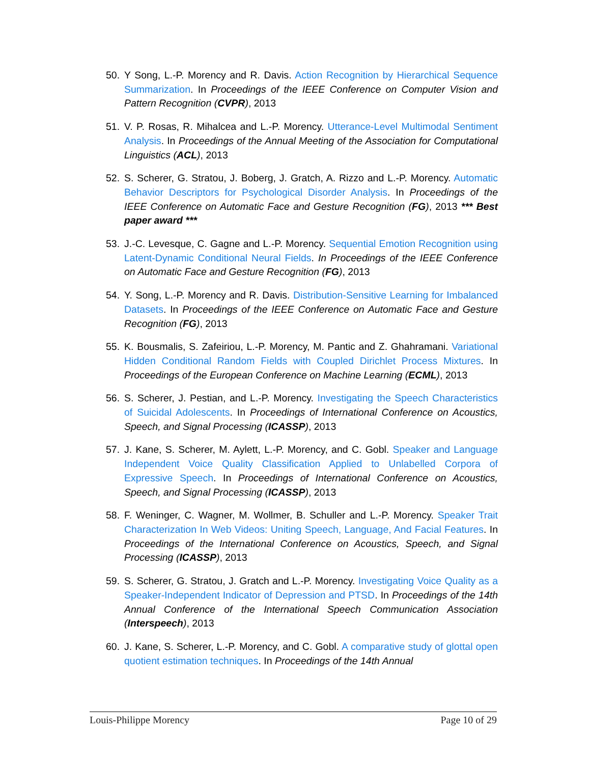50. Y Song, L.-P. Morency and R. Davis. Action Recognition by Hierarchical Sequence Summarization. In Proceedings of the IEEE Conference on Computer Vision and Pattern Recognition (CVPR), 2013
51. V. P. Rosas, R. Mihalcea and L.-P. Morency. Utterance-Level Multimodal Sentiment Analysis. In Proceedings of the Annual Meeting of the Association for Computational Linguistics (ACL), 2013
52. S. Scherer, G. Stratou, J. Boberg, J. Gratch, A. Rizzo and L.-P. Morency. Automatic Behavior Descriptors for Psychological Disorder Analysis. In Proceedings of the IEEE Conference on Automatic Face and Gesture Recognition (FG), 2013 *** Best paper award ***
53. J.-C. Levesque, C. Gagne and L.-P. Morency. Sequential Emotion Recognition using Latent-Dynamic Conditional Neural Fields. In Proceedings of the IEEE Conference on Automatic Face and Gesture Recognition (FG), 2013
54. Y. Song, L.-P. Morency and R. Davis. Distribution-Sensitive Learning for Imbalanced Datasets. In Proceedings of the IEEE Conference on Automatic Face and Gesture Recognition (FG), 2013
55. K. Bousmalis, S. Zafeiriou, L.-P. Morency, M. Pantic and Z. Ghahramani. Variational Hidden Conditional Random Fields with Coupled Dirichlet Process Mixtures. In Proceedings of the European Conference on Machine Learning (ECML), 2013
56. S. Scherer, J. Pestian, and L.-P. Morency. Investigating the Speech Characteristics of Suicidal Adolescents. In Proceedings of International Conference on Acoustics, Speech, and Signal Processing (ICASSP), 2013
57. J. Kane, S. Scherer, M. Aylett, L.-P. Morency, and C. Gobl. Speaker and Language Independent Voice Quality Classification Applied to Unlabelled Corpora of Expressive Speech. In Proceedings of International Conference on Acoustics, Speech, and Signal Processing (ICASSP), 2013
58. F. Weninger, C. Wagner, M. Wollmer, B. Schuller and L.-P. Morency. Speaker Trait Characterization In Web Videos: Uniting Speech, Language, And Facial Features. In Proceedings of the International Conference on Acoustics, Speech, and Signal Processing (ICASSP), 2013
59. S. Scherer, G. Stratou, J. Gratch and L.-P. Morency. Investigating Voice Quality as a Speaker-Independent Indicator of Depression and PTSD. In Proceedings of the 14th Annual Conference of the International Speech Communication Association (Interspeech), 2013
60. J. Kane, S. Scherer, L.-P. Morency, and C. Gobl. A comparative study of glottal open quotient estimation techniques. In Proceedings of the 14th Annual
Louis-Philippe Morency Page 10 of 29